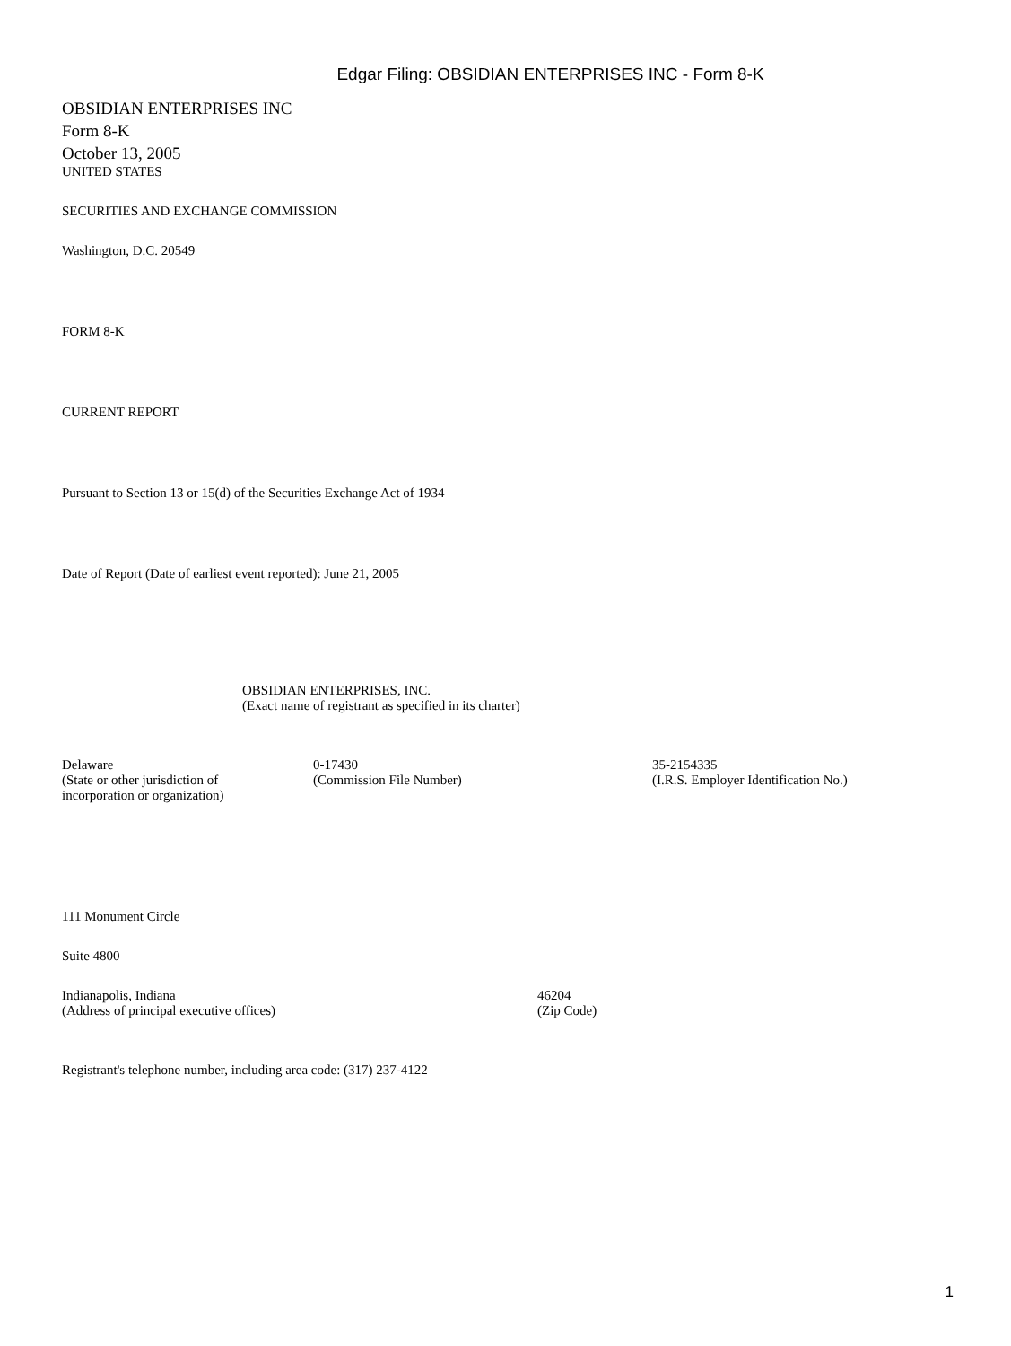Edgar Filing: OBSIDIAN ENTERPRISES INC - Form 8-K
OBSIDIAN ENTERPRISES INC
Form 8-K
October 13, 2005
UNITED STATES
SECURITIES AND EXCHANGE COMMISSION
Washington, D.C. 20549
FORM 8-K
CURRENT REPORT
Pursuant to Section 13 or 15(d) of the Securities Exchange Act of 1934
Date of Report (Date of earliest event reported): June 21, 2005
OBSIDIAN ENTERPRISES, INC.
(Exact name of registrant as specified in its charter)
Delaware
(State or other jurisdiction of
incorporation or organization)
0-17430
(Commission File Number)
35-2154335
(I.R.S. Employer Identification No.)
111 Monument Circle
Suite 4800
Indianapolis, Indiana
(Address of principal executive offices)
46204
(Zip Code)
Registrant's telephone number, including area code: (317) 237-4122
1